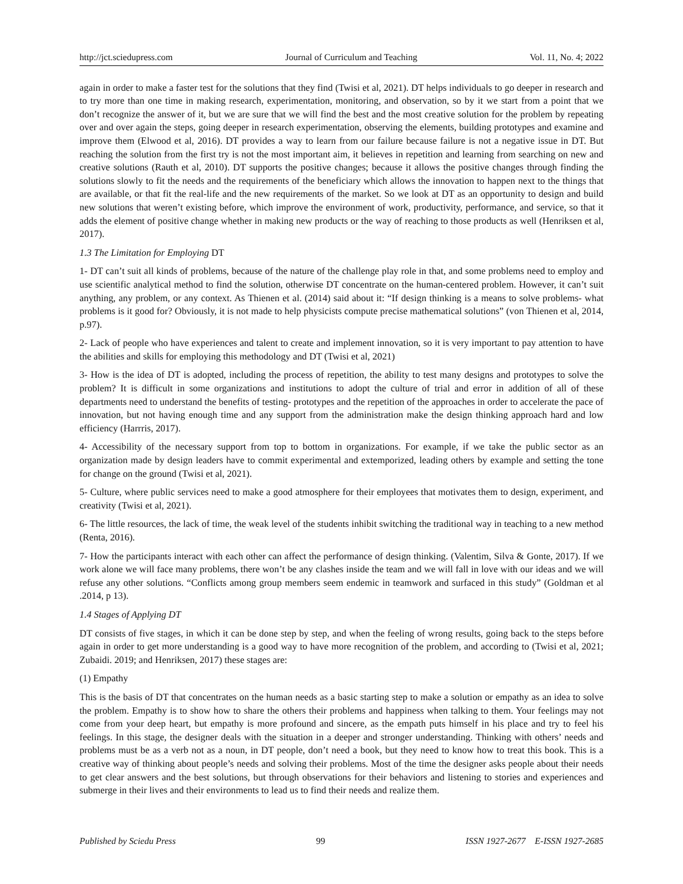http://jct.sciedupress.com Journal of Curriculum and Teaching Vol. 11, No. 4; 2022
again in order to make a faster test for the solutions that they find (Twisi et al, 2021). DT helps individuals to go deeper in research and to try more than one time in making research, experimentation, monitoring, and observation, so by it we start from a point that we don’t recognize the answer of it, but we are sure that we will find the best and the most creative solution for the problem by repeating over and over again the steps, going deeper in research experimentation, observing the elements, building prototypes and examine and improve them (Elwood et al, 2016). DT provides a way to learn from our failure because failure is not a negative issue in DT. But reaching the solution from the first try is not the most important aim, it believes in repetition and learning from searching on new and creative solutions (Rauth et al, 2010). DT supports the positive changes; because it allows the positive changes through finding the solutions slowly to fit the needs and the requirements of the beneficiary which allows the innovation to happen next to the things that are available, or that fit the real-life and the new requirements of the market. So we look at DT as an opportunity to design and build new solutions that weren’t existing before, which improve the environment of work, productivity, performance, and service, so that it adds the element of positive change whether in making new products or the way of reaching to those products as well (Henriksen et al, 2017).
1.3 The Limitation for Employing DT
1- DT can’t suit all kinds of problems, because of the nature of the challenge play role in that, and some problems need to employ and use scientific analytical method to find the solution, otherwise DT concentrate on the human-centered problem. However, it can’t suit anything, any problem, or any context. As Thienen et al. (2014) said about it: “If design thinking is a means to solve problems- what problems is it good for? Obviously, it is not made to help physicists compute precise mathematical solutions” (von Thienen et al, 2014, p.97).
2- Lack of people who have experiences and talent to create and implement innovation, so it is very important to pay attention to have the abilities and skills for employing this methodology and DT (Twisi et al, 2021)
3- How is the idea of DT is adopted, including the process of repetition, the ability to test many designs and prototypes to solve the problem? It is difficult in some organizations and institutions to adopt the culture of trial and error in addition of all of these departments need to understand the benefits of testing- prototypes and the repetition of the approaches in order to accelerate the pace of innovation, but not having enough time and any support from the administration make the design thinking approach hard and low efficiency (Harrris, 2017).
4- Accessibility of the necessary support from top to bottom in organizations. For example, if we take the public sector as an organization made by design leaders have to commit experimental and extemporized, leading others by example and setting the tone for change on the ground (Twisi et al, 2021).
5- Culture, where public services need to make a good atmosphere for their employees that motivates them to design, experiment, and creativity (Twisi et al, 2021).
6- The little resources, the lack of time, the weak level of the students inhibit switching the traditional way in teaching to a new method (Renta, 2016).
7- How the participants interact with each other can affect the performance of design thinking. (Valentim, Silva & Gonte, 2017). If we work alone we will face many problems, there won’t be any clashes inside the team and we will fall in love with our ideas and we will refuse any other solutions. “Conflicts among group members seem endemic in teamwork and surfaced in this study” (Goldman et al .2014, p 13).
1.4 Stages of Applying DT
DT consists of five stages, in which it can be done step by step, and when the feeling of wrong results, going back to the steps before again in order to get more understanding is a good way to have more recognition of the problem, and according to (Twisi et al, 2021; Zubaidi. 2019; and Henriksen, 2017) these stages are:
(1) Empathy
This is the basis of DT that concentrates on the human needs as a basic starting step to make a solution or empathy as an idea to solve the problem. Empathy is to show how to share the others their problems and happiness when talking to them. Your feelings may not come from your deep heart, but empathy is more profound and sincere, as the empath puts himself in his place and try to feel his feelings. In this stage, the designer deals with the situation in a deeper and stronger understanding. Thinking with others’ needs and problems must be as a verb not as a noun, in DT people, don’t need a book, but they need to know how to treat this book. This is a creative way of thinking about people’s needs and solving their problems. Most of the time the designer asks people about their needs to get clear answers and the best solutions, but through observations for their behaviors and listening to stories and experiences and submerge in their lives and their environments to lead us to find their needs and realize them.
Published by Sciedu Press 99 ISSN 1927-2677 E-ISSN 1927-2685